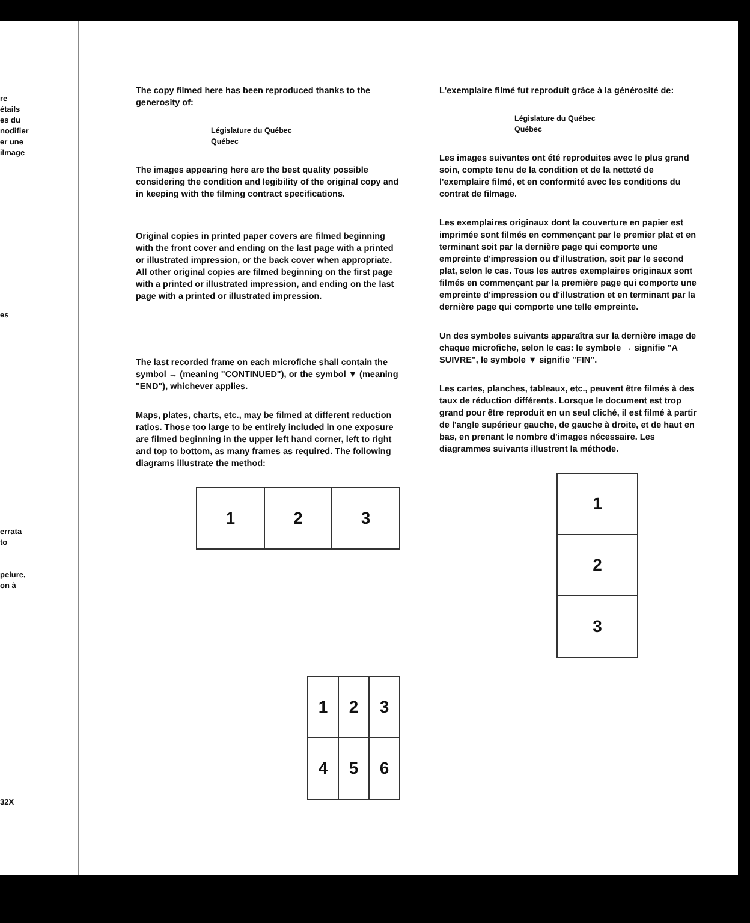re
étails
es du
nodifier
er une
ilmage
es
errata
to
pelure,
on à
32X
The copy filmed here has been reproduced thanks to the generosity of:
Législature du Québec
Québec
The images appearing here are the best quality possible considering the condition and legibility of the original copy and in keeping with the filming contract specifications.
Original copies in printed paper covers are filmed beginning with the front cover and ending on the last page with a printed or illustrated impression, or the back cover when appropriate. All other original copies are filmed beginning on the first page with a printed or illustrated impression, and ending on the last page with a printed or illustrated impression.
The last recorded frame on each microfiche shall contain the symbol → (meaning "CONTINUED"), or the symbol ▼ (meaning "END"), whichever applies.
Maps, plates, charts, etc., may be filmed at different reduction ratios. Those too large to be entirely included in one exposure are filmed beginning in the upper left hand corner, left to right and top to bottom, as many frames as required. The following diagrams illustrate the method:
| 1 | 2 | 3 |
| 1 | 2 | 3 |
| 4 | 5 | 6 |
L'exemplaire filmé fut reproduit grâce à la générosité de:
Législature du Québec
Québec
Les images suivantes ont été reproduites avec le plus grand soin, compte tenu de la condition et de la netteté de l'exemplaire filmé, et en conformité avec les conditions du contrat de filmage.
Les exemplaires originaux dont la couverture en papier est imprimée sont filmés en commençant par le premier plat et en terminant soit par la dernière page qui comporte une empreinte d'impression ou d'illustration, soit par le second plat, selon le cas. Tous les autres exemplaires originaux sont filmés en commençant par la première page qui comporte une empreinte d'impression ou d'illustration et en terminant par la dernière page qui comporte une telle empreinte.
Un des symboles suivants apparaîtra sur la dernière image de chaque microfiche, selon le cas: le symbole → signifie "A SUIVRE", le symbole ▼ signifie "FIN".
Les cartes, planches, tableaux, etc., peuvent être filmés à des taux de réduction différents. Lorsque le document est trop grand pour être reproduit en un seul cliché, il est filmé à partir de l'angle supérieur gauche, de gauche à droite, et de haut en bas, en prenant le nombre d'images nécessaire. Les diagrammes suivants illustrent la méthode.
| 1 |
| 2 |
| 3 |